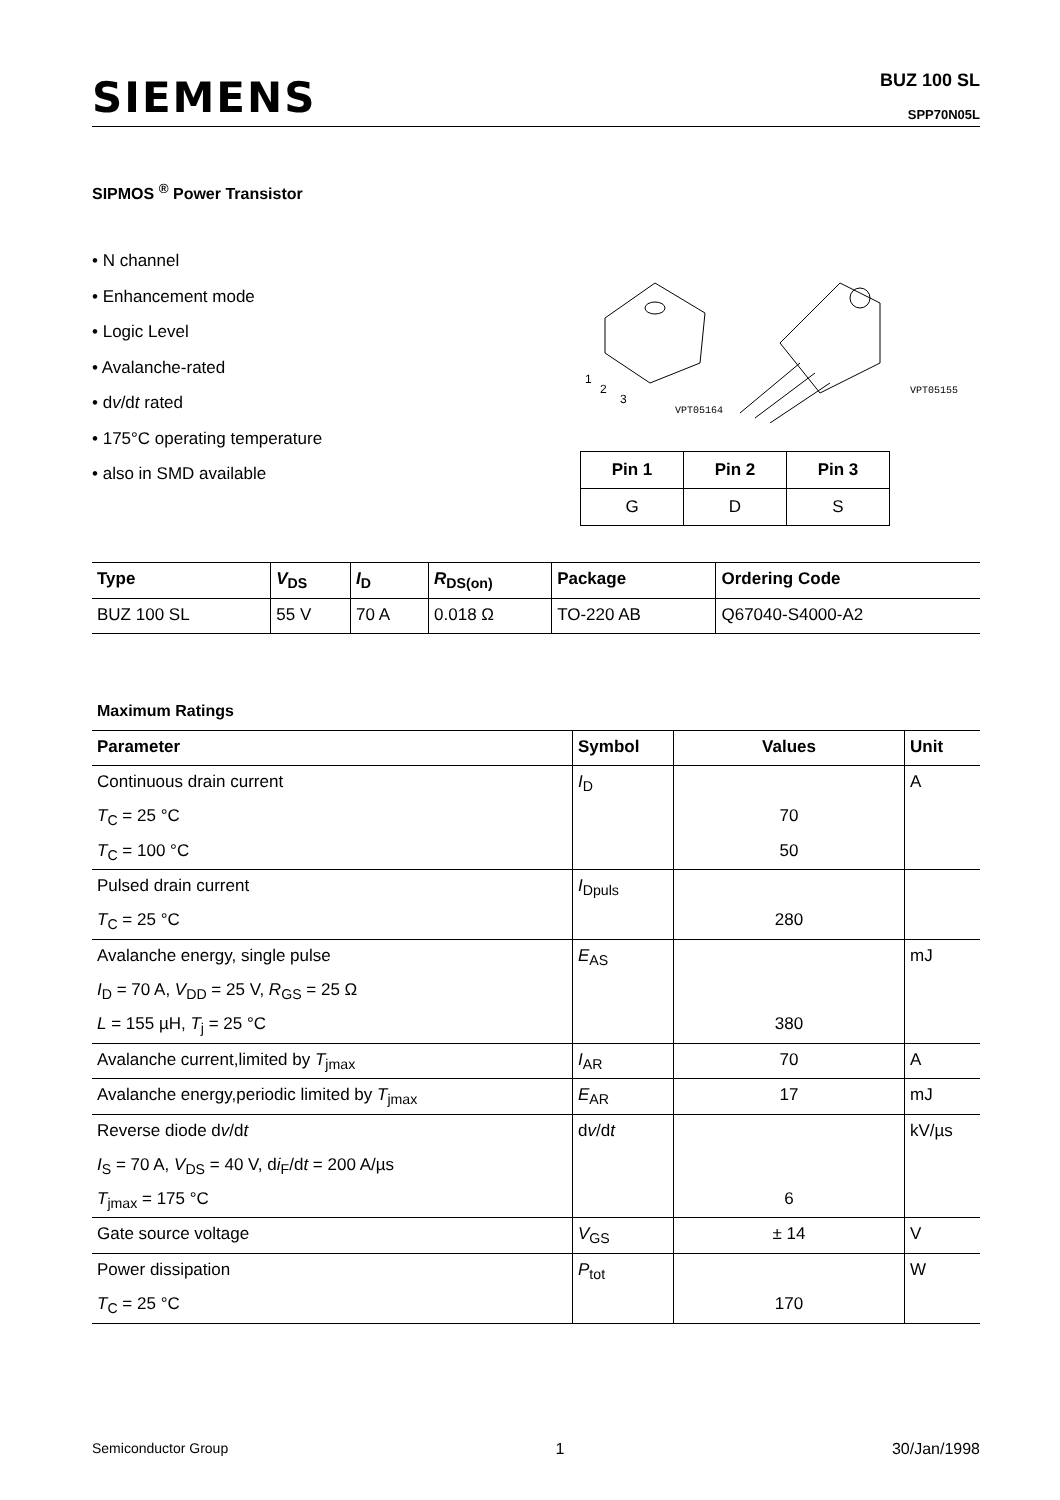SIEMENS
BUZ 100 SL
SPP70N05L
SIPMOS <sup>®</sup> Power Transistor
• N channel
• Enhancement mode
• Logic Level
• Avalanche-rated
• dv/dt rated
• 175°C operating temperature
• also in SMD available
VPT05164
VPT05155
1
2
3
| Pin 1 | Pin 2 | Pin 3 |
| --- | --- | --- |
| G | D | S |
| Type | V<sub>DS</sub> | I<sub>D</sub> | R<sub>DS(on)</sub> | Package | Ordering Code |
| --- | --- | --- | --- | --- | --- |
| BUZ 100 SL | 55 V | 70 A | 0.018 Ω | TO-220 AB | Q67040-S4000-A2 |
Maximum Ratings
| Parameter | Symbol | Values | Unit |
| --- | --- | --- | --- |
| Continuous drain current | I<sub>D</sub> | | A |
| T<sub>C</sub> = 25 °C | | 70 | |
| T<sub>C</sub> = 100 °C | | 50 | |
| Pulsed drain current | I<sub>Dpuls</sub> | | |
| T<sub>C</sub> = 25 °C | | 280 | |
| Avalanche energy, single pulse | E<sub>AS</sub> | | mJ |
| I<sub>D</sub> = 70 A, V<sub>DD</sub> = 25 V, R<sub>GS</sub> = 25 Ω | | | |
| L = 155 µH, T<sub>j</sub> = 25 °C | | 380 | |
| Avalanche current,limited by T<sub>jmax</sub> | I<sub>AR</sub> | 70 | A |
| Avalanche energy,periodic limited by T<sub>jmax</sub> | E<sub>AR</sub> | 17 | mJ |
| Reverse diode d v /d t | d v /d t | | kV/µs |
| I<sub>S</sub> = 70 A, V<sub>DS</sub> = 40 V, d i<sub>F</sub>/d t = 200 A/µs | | | |
| T<sub>jmax</sub> = 175 °C | | 6 | |
| Gate source voltage | V<sub>GS</sub> | ± 14 | V |
| Power dissipation | P<sub>tot</sub> | | W |
| T<sub>C</sub> = 25 °C | | 170 | |
Semiconductor Group 1 30/Jan/1998